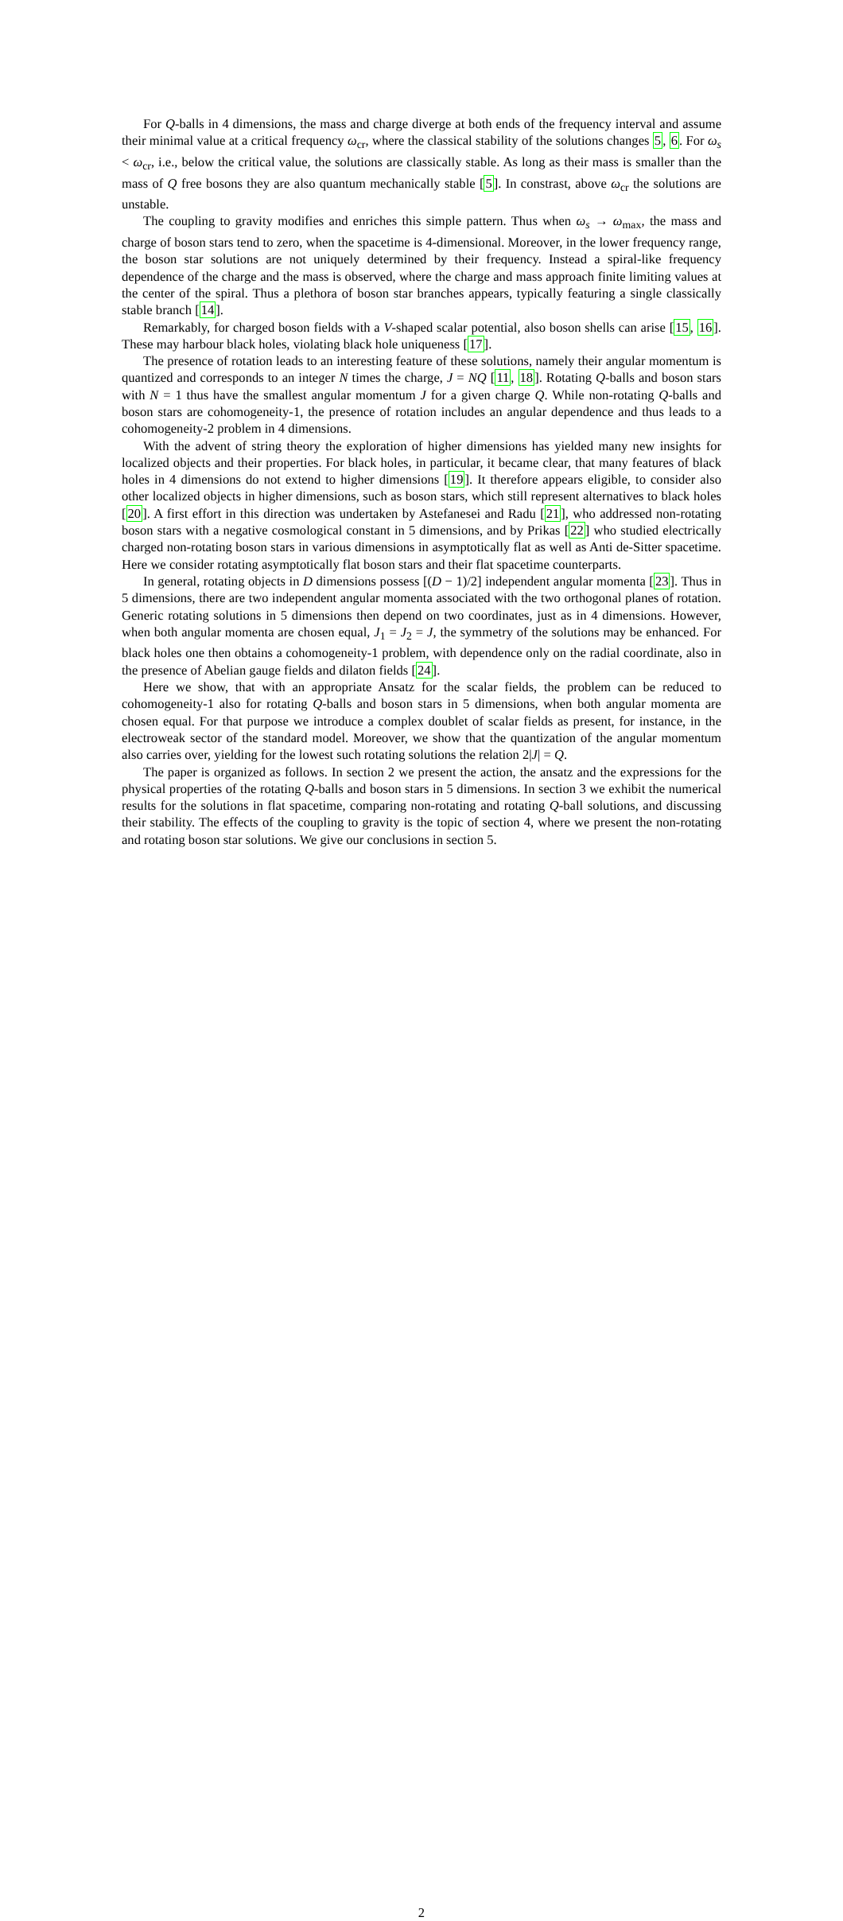For Q-balls in 4 dimensions, the mass and charge diverge at both ends of the frequency interval and assume their minimal value at a critical frequency ω<sub>cr</sub>, where the classical stability of the solutions changes 5, 6. For ω<sub>s</sub> < ω<sub>cr</sub>, i.e., below the critical value, the solutions are classically stable. As long as their mass is smaller than the mass of Q free bosons they are also quantum mechanically stable [5]. In constrast, above ω<sub>cr</sub> the solutions are unstable.
The coupling to gravity modifies and enriches this simple pattern. Thus when ω<sub>s</sub> → ω<sub>max</sub>, the mass and charge of boson stars tend to zero, when the spacetime is 4-dimensional. Moreover, in the lower frequency range, the boson star solutions are not uniquely determined by their frequency. Instead a spiral-like frequency dependence of the charge and the mass is observed, where the charge and mass approach finite limiting values at the center of the spiral. Thus a plethora of boson star branches appears, typically featuring a single classically stable branch [14].
Remarkably, for charged boson fields with a V-shaped scalar potential, also boson shells can arise [15, 16]. These may harbour black holes, violating black hole uniqueness [17].
The presence of rotation leads to an interesting feature of these solutions, namely their angular momentum is quantized and corresponds to an integer N times the charge, J = NQ [11, 18]. Rotating Q-balls and boson stars with N = 1 thus have the smallest angular momentum J for a given charge Q. While non-rotating Q-balls and boson stars are cohomogeneity-1, the presence of rotation includes an angular dependence and thus leads to a cohomogeneity-2 problem in 4 dimensions.
With the advent of string theory the exploration of higher dimensions has yielded many new insights for localized objects and their properties. For black holes, in particular, it became clear, that many features of black holes in 4 dimensions do not extend to higher dimensions [19]. It therefore appears eligible, to consider also other localized objects in higher dimensions, such as boson stars, which still represent alternatives to black holes [20]. A first effort in this direction was undertaken by Astefanesei and Radu [21], who addressed non-rotating boson stars with a negative cosmological constant in 5 dimensions, and by Prikas [22] who studied electrically charged non-rotating boson stars in various dimensions in asymptotically flat as well as Anti de-Sitter spacetime. Here we consider rotating asymptotically flat boson stars and their flat spacetime counterparts.
In general, rotating objects in D dimensions possess [(D − 1)/2] independent angular momenta [23]. Thus in 5 dimensions, there are two independent angular momenta associated with the two orthogonal planes of rotation. Generic rotating solutions in 5 dimensions then depend on two coordinates, just as in 4 dimensions. However, when both angular momenta are chosen equal, J<sub>1</sub> = J<sub>2</sub> = J, the symmetry of the solutions may be enhanced. For black holes one then obtains a cohomogeneity-1 problem, with dependence only on the radial coordinate, also in the presence of Abelian gauge fields and dilaton fields [24].
Here we show, that with an appropriate Ansatz for the scalar fields, the problem can be reduced to cohomogeneity-1 also for rotating Q-balls and boson stars in 5 dimensions, when both angular momenta are chosen equal. For that purpose we introduce a complex doublet of scalar fields as present, for instance, in the electroweak sector of the standard model. Moreover, we show that the quantization of the angular momentum also carries over, yielding for the lowest such rotating solutions the relation 2|J| = Q.
The paper is organized as follows. In section 2 we present the action, the ansatz and the expressions for the physical properties of the rotating Q-balls and boson stars in 5 dimensions. In section 3 we exhibit the numerical results for the solutions in flat spacetime, comparing non-rotating and rotating Q-ball solutions, and discussing their stability. The effects of the coupling to gravity is the topic of section 4, where we present the non-rotating and rotating boson star solutions. We give our conclusions in section 5.
2